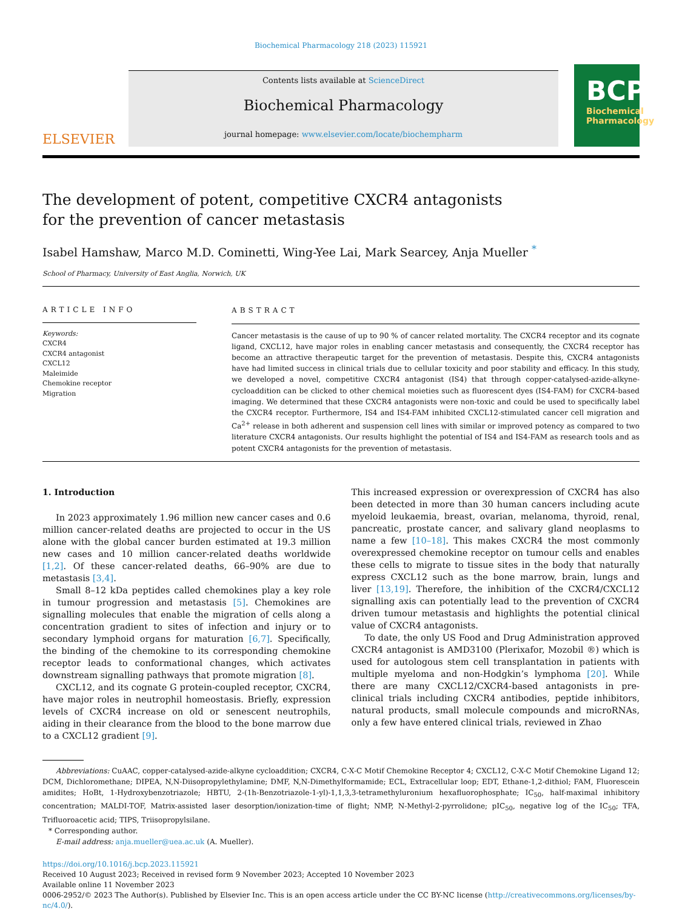Biochemical Pharmacology 218 (2023) 115921
ELSEVIER
Contents lists available at ScienceDirect
Biochemical Pharmacology
journal homepage: www.elsevier.com/locate/biochempharm
BCP
Biochemical
Pharmacology
The development of potent, competitive CXCR4 antagonists for the prevention of cancer metastasis
Isabel Hamshaw, Marco M.D. Cominetti, Wing-Yee Lai, Mark Searcey, Anja Mueller <sup>*</sup>
School of Pharmacy, University of East Anglia, Norwich, UK
ARTICLE INFO
Keywords:
CXCR4
CXCR4 antagonist
CXCL12
Maleimide
Chemokine receptor
Migration
ABSTRACT
Cancer metastasis is the cause of up to 90 % of cancer related mortality. The CXCR4 receptor and its cognate ligand, CXCL12, have major roles in enabling cancer metastasis and consequently, the CXCR4 receptor has become an attractive therapeutic target for the prevention of metastasis. Despite this, CXCR4 antagonists have had limited success in clinical trials due to cellular toxicity and poor stability and efficacy. In this study, we developed a novel, competitive CXCR4 antagonist (IS4) that through copper-catalysed-azide-alkyne-cycloaddition can be clicked to other chemical moieties such as fluorescent dyes (IS4-FAM) for CXCR4-based imaging. We determined that these CXCR4 antagonists were non-toxic and could be used to specifically label the CXCR4 receptor. Furthermore, IS4 and IS4-FAM inhibited CXCL12-stimulated cancer cell migration and Ca<sup>2+</sup> release in both adherent and suspension cell lines with similar or improved potency as compared to two literature CXCR4 antagonists. Our results highlight the potential of IS4 and IS4-FAM as research tools and as potent CXCR4 antagonists for the prevention of metastasis.
1. Introduction
In 2023 approximately 1.96 million new cancer cases and 0.6 million cancer-related deaths are projected to occur in the US alone with the global cancer burden estimated at 19.3 million new cases and 10 million cancer-related deaths worldwide [1,2]. Of these cancer-related deaths, 66–90% are due to metastasis [3,4].
Small 8–12 kDa peptides called chemokines play a key role in tumour progression and metastasis [5]. Chemokines are signalling molecules that enable the migration of cells along a concentration gradient to sites of infection and injury or to secondary lymphoid organs for maturation [6,7]. Specifically, the binding of the chemokine to its corresponding chemokine receptor leads to conformational changes, which activates downstream signalling pathways that promote migration [8].
CXCL12, and its cognate G protein-coupled receptor, CXCR4, have major roles in neutrophil homeostasis. Briefly, expression levels of CXCR4 increase on old or senescent neutrophils, aiding in their clearance from the blood to the bone marrow due to a CXCL12 gradient [9].
This increased expression or overexpression of CXCR4 has also been detected in more than 30 human cancers including acute myeloid leukaemia, breast, ovarian, melanoma, thyroid, renal, pancreatic, prostate cancer, and salivary gland neoplasms to name a few [10–18]. This makes CXCR4 the most commonly overexpressed chemokine receptor on tumour cells and enables these cells to migrate to tissue sites in the body that naturally express CXCL12 such as the bone marrow, brain, lungs and liver [13,19]. Therefore, the inhibition of the CXCR4/CXCL12 signalling axis can potentially lead to the prevention of CXCR4 driven tumour metastasis and highlights the potential clinical value of CXCR4 antagonists.
To date, the only US Food and Drug Administration approved CXCR4 antagonist is AMD3100 (Plerixafor, Mozobil ®) which is used for autologous stem cell transplantation in patients with multiple myeloma and non-Hodgkin’s lymphoma [20]. While there are many CXCL12/CXCR4-based antagonists in pre-clinical trials including CXCR4 antibodies, peptide inhibitors, natural products, small molecule compounds and microRNAs, only a few have entered clinical trials, reviewed in Zhao
Abbreviations: CuAAC, copper-catalysed-azide-alkyne cycloaddition; CXCR4, C-X-C Motif Chemokine Receptor 4; CXCL12, C-X-C Motif Chemokine Ligand 12; DCM, Dichloromethane; DIPEA, N,N-Diisopropylethylamine; DMF, N,N-Dimethylformamide; ECL, Extracellular loop; EDT, Ethane-1,2-dithiol; FAM, Fluorescein amidites; HoBt, 1-Hydroxybenzotriazole; HBTU, 2-(1h-Benzotriazole-1-yl)-1,1,3,3-tetramethyluronium hexafluorophosphate; IC<sub>50</sub>, half-maximal inhibitory concentration; MALDI-TOF, Matrix-assisted laser desorption/ionization-time of flight; NMP, N-Methyl-2-pyrrolidone; pIC<sub>50</sub>, negative log of the IC<sub>50</sub>; TFA, Trifluoroacetic acid; TIPS, Triisopropylsilane.
* Corresponding author.
E-mail address: anja.mueller@uea.ac.uk (A. Mueller).
https://doi.org/10.1016/j.bcp.2023.115921
Received 10 August 2023; Received in revised form 9 November 2023; Accepted 10 November 2023
Available online 11 November 2023
0006-2952/© 2023 The Author(s). Published by Elsevier Inc. This is an open access article under the CC BY-NC license (http://creativecommons.org/licenses/by-nc/4.0/).